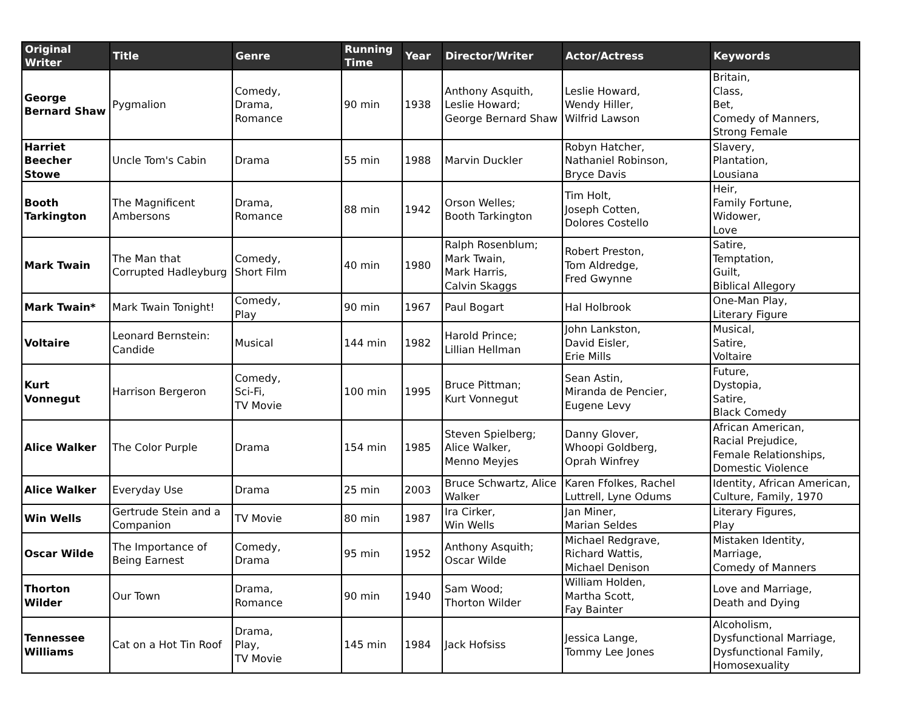| Original Writer | Title | Genre | Running Time | Year | Director/Writer | Actor/Actress | Keywords |
| --- | --- | --- | --- | --- | --- | --- | --- |
| George Bernard Shaw | Pygmalion | Comedy, Drama, Romance | 90 min | 1938 | Anthony Asquith, Leslie Howard; George Bernard Shaw | Leslie Howard, Wendy Hiller, Wilfrid Lawson | Britain, Class, Bet, Comedy of Manners, Strong Female |
| Harriet Beecher Stowe | Uncle Tom's Cabin | Drama | 55 min | 1988 | Marvin Duckler | Robyn Hatcher, Nathaniel Robinson, Bryce Davis | Slavery, Plantation, Lousiana |
| Booth Tarkington | The Magnificent Ambersons | Drama, Romance | 88 min | 1942 | Orson Welles; Booth Tarkington | Tim Holt, Joseph Cotten, Dolores Costello | Heir, Family Fortune, Widower, Love |
| Mark Twain | The Man that Corrupted Hadleyburg | Comedy, Short Film | 40 min | 1980 | Ralph Rosenblum; Mark Twain, Mark Harris, Calvin Skaggs | Robert Preston, Tom Aldredge, Fred Gwynne | Satire, Temptation, Guilt, Biblical Allegory |
| Mark Twain* | Mark Twain Tonight! | Comedy, Play | 90 min | 1967 | Paul Bogart | Hal Holbrook | One-Man Play, Literary Figure |
| Voltaire | Leonard Bernstein: Candide | Musical | 144 min | 1982 | Harold Prince; Lillian Hellman | John Lankston, David Eisler, Erie Mills | Musical, Satire, Voltaire |
| Kurt Vonnegut | Harrison Bergeron | Comedy, Sci-Fi, TV Movie | 100 min | 1995 | Bruce Pittman; Kurt Vonnegut | Sean Astin, Miranda de Pencier, Eugene Levy | Future, Dystopia, Satire, Black Comedy |
| Alice Walker | The Color Purple | Drama | 154 min | 1985 | Steven Spielberg; Alice Walker, Menno Meyjes | Danny Glover, Whoopi Goldberg, Oprah Winfrey | African American, Racial Prejudice, Female Relationships, Domestic Violence |
| Alice Walker | Everyday Use | Drama | 25 min | 2003 | Bruce Schwartz, Alice Walker | Karen Ffolkes, Rachel Luttrell, Lyne Odums | Identity, African American, Culture, Family, 1970 |
| Win Wells | Gertrude Stein and a Companion | TV Movie | 80 min | 1987 | Ira Cirker, Win Wells | Jan Miner, Marian Seldes | Literary Figures, Play |
| Oscar Wilde | The Importance of Being Earnest | Comedy, Drama | 95 min | 1952 | Anthony Asquith; Oscar Wilde | Michael Redgrave, Richard Wattis, Michael Denison | Mistaken Identity, Marriage, Comedy of Manners |
| Thorton Wilder | Our Town | Drama, Romance | 90 min | 1940 | Sam Wood; Thorton Wilder | William Holden, Martha Scott, Fay Bainter | Love and Marriage, Death and Dying |
| Tennessee Williams | Cat on a Hot Tin Roof | Drama, Play, TV Movie | 145 min | 1984 | Jack Hofsiss | Jessica Lange, Tommy Lee Jones | Alcoholism, Dysfunctional Marriage, Dysfunctional Family, Homosexuality |